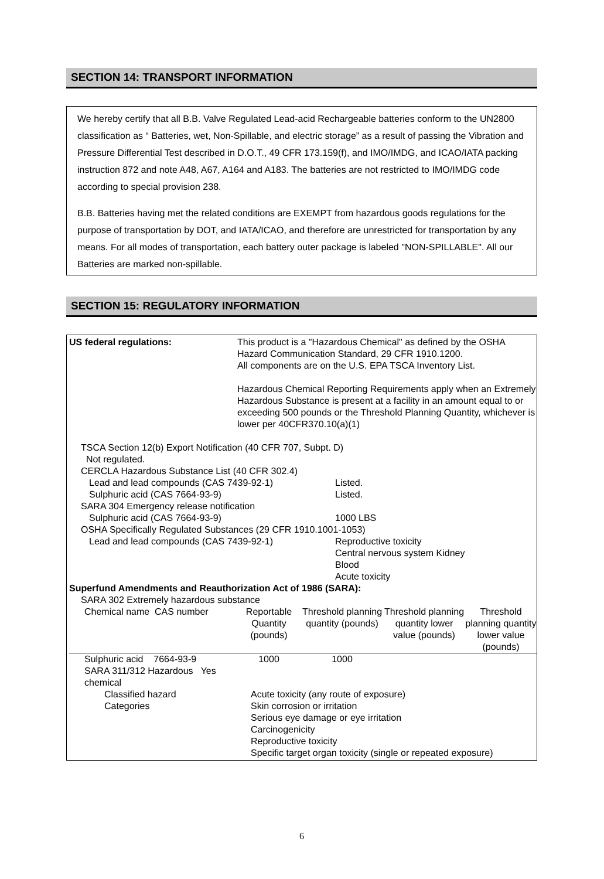SECTION 14: TRANSPORT INFORMATION
We hereby certify that all B.B. Valve Regulated Lead-acid Rechargeable batteries conform to the UN2800 classification as “ Batteries, wet, Non-Spillable, and electric storage” as a result of passing the Vibration and Pressure Differential Test described in D.O.T., 49 CFR 173.159(f), and IMO/IMDG, and ICAO/IATA packing instruction 872 and note A48, A67, A164 and A183. The batteries are not restricted to IMO/IMDG code according to special provision 238.
B.B. Batteries having met the related conditions are EXEMPT from hazardous goods regulations for the purpose of transportation by DOT, and IATA/ICAO, and therefore are unrestricted for transportation by any means. For all modes of transportation, each battery outer package is labeled "NON-SPILLABLE". All our Batteries are marked non-spillable.
SECTION 15: REGULATORY INFORMATION
| US federal regulations: | This product is a "Hazardous Chemical" as defined by the OSHA Hazard Communication Standard, 29 CFR 1910.1200. All components are on the U.S. EPA TSCA Inventory List. Hazardous Chemical Reporting Requirements apply when an Extremely Hazardous Substance is present at a facility in an amount equal to or exceeding 500 pounds or the Threshold Planning Quantity, whichever is lower per 40CFR370.10(a)(1) |
TSCA Section 12(b) Export Notification (40 CFR 707, Subpt. D)
Not regulated.
CERCLA Hazardous Substance List (40 CFR 302.4)
| Lead and lead compounds (CAS 7439-92-1) | Listed. |
| Sulphuric acid (CAS 7664-93-9) | Listed. |
| SARA 304 Emergency release notification | |
| Sulphuric acid (CAS 7664-93-9) | 1000 LBS |
| OSHA Specifically Regulated Substances (29 CFR 1910.1001-1053) | |
| Lead and lead compounds (CAS 7439-92-1) | Reproductive toxicity Central nervous system Kidney Blood Acute toxicity |
Superfund Amendments and Reauthorization Act of 1986 (SARA):
SARA 302 Extremely hazardous substance
| Chemical name CAS number | Reportable Quantity (pounds) | Threshold planning quantity (pounds) | Threshold planning quantity lower value (pounds) | Threshold planning quantity lower value (pounds) |
| --- | --- | --- | --- | --- |
| Sulphuric acid 7664-93-9 | 1000 | 1000 | | |
SARA 311/312 Hazardous Yes
chemical
| Classified hazard Categories | Acute toxicity (any route of exposure) Skin corrosion or irritation Serious eye damage or eye irritation Carcinogenicity Reproductive toxicity Specific target organ toxicity (single or repeated exposure) |
6